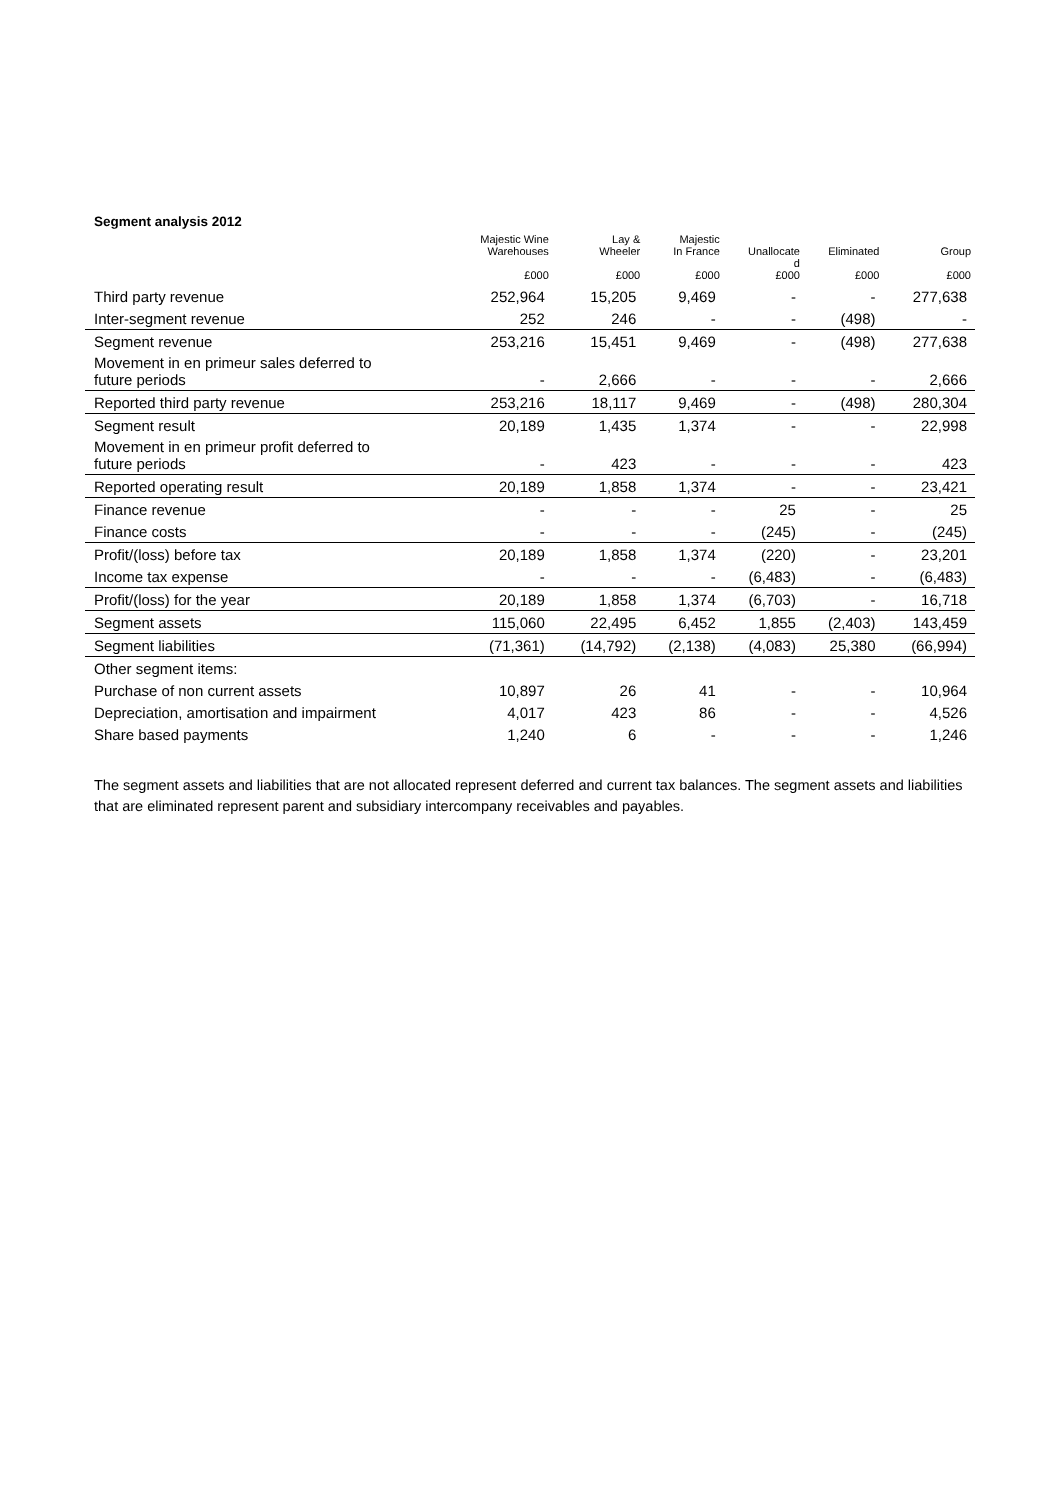Segment analysis 2012
| | Majestic Wine Warehouses £000 | Lay & Wheeler £000 | Majestic In France £000 | Unallocate d £000 | Eliminated £000 | Group £000 |
| --- | --- | --- | --- | --- | --- | --- |
| Third party revenue | 252,964 | 15,205 | 9,469 | - | - | 277,638 |
| Inter-segment revenue | 252 | 246 | - | - | (498) | - |
| Segment revenue | 253,216 | 15,451 | 9,469 | - | (498) | 277,638 |
| Movement in en primeur sales deferred to future periods | - | 2,666 | - | - | - | 2,666 |
| Reported third party revenue | 253,216 | 18,117 | 9,469 | - | (498) | 280,304 |
| Segment result | 20,189 | 1,435 | 1,374 | - | - | 22,998 |
| Movement in en primeur profit deferred to future periods | - | 423 | - | - | - | 423 |
| Reported operating result | 20,189 | 1,858 | 1,374 | - | - | 23,421 |
| Finance revenue | - | - | - | 25 | - | 25 |
| Finance costs | - | - | - | (245) | - | (245) |
| Profit/(loss) before tax | 20,189 | 1,858 | 1,374 | (220) | - | 23,201 |
| Income tax expense | - | - | - | (6,483) | - | (6,483) |
| Profit/(loss) for the year | 20,189 | 1,858 | 1,374 | (6,703) | - | 16,718 |
| Segment assets | 115,060 | 22,495 | 6,452 | 1,855 | (2,403) | 143,459 |
| Segment liabilities | (71,361) | (14,792) | (2,138) | (4,083) | 25,380 | (66,994) |
| Other segment items: | | | | | | |
| Purchase of non current assets | 10,897 | 26 | 41 | - | - | 10,964 |
| Depreciation, amortisation and impairment | 4,017 | 423 | 86 | - | - | 4,526 |
| Share based payments | 1,240 | 6 | - | - | - | 1,246 |
The segment assets and liabilities that are not allocated represent deferred and current tax balances. The segment assets and liabilities that are eliminated represent parent and subsidiary intercompany receivables and payables.